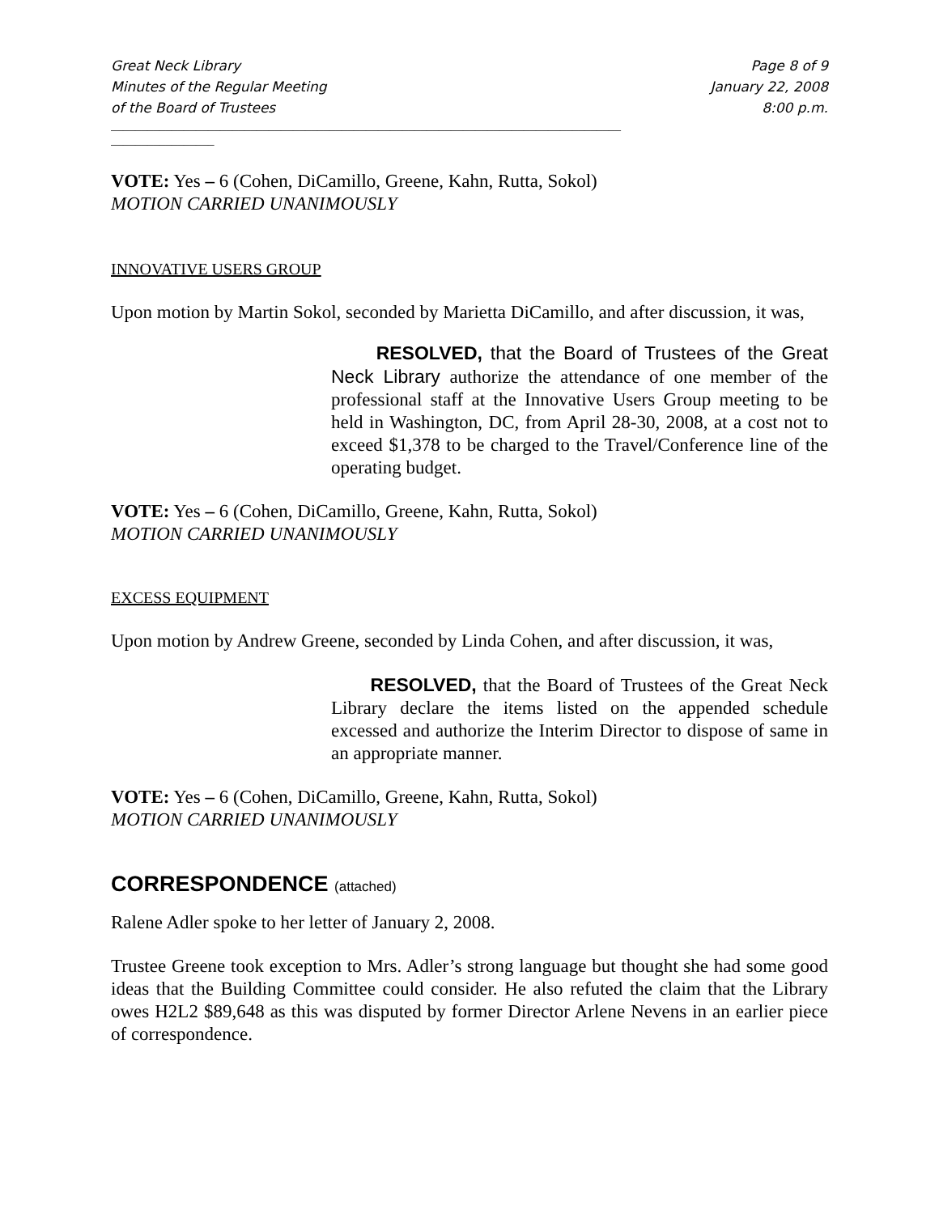Great Neck Library
Minutes of the Regular Meeting
of the Board of Trustees
Page 8 of 9
January 22, 2008
8:00 p.m.
____________________________________________________________________________________
_________________
VOTE: Yes – 6 (Cohen, DiCamillo, Greene, Kahn, Rutta, Sokol)
MOTION CARRIED UNANIMOUSLY
INNOVATIVE USERS GROUP
Upon motion by Martin Sokol, seconded by Marietta DiCamillo, and after discussion, it was,
RESOLVED, that the Board of Trustees of the Great Neck Library authorize the attendance of one member of the professional staff at the Innovative Users Group meeting to be held in Washington, DC, from April 28-30, 2008, at a cost not to exceed $1,378 to be charged to the Travel/Conference line of the operating budget.
VOTE: Yes – 6 (Cohen, DiCamillo, Greene, Kahn, Rutta, Sokol)
MOTION CARRIED UNANIMOUSLY
EXCESS EQUIPMENT
Upon motion by Andrew Greene, seconded by Linda Cohen, and after discussion, it was,
RESOLVED, that the Board of Trustees of the Great Neck Library declare the items listed on the appended schedule excessed and authorize the Interim Director to dispose of same in an appropriate manner.
VOTE: Yes – 6 (Cohen, DiCamillo, Greene, Kahn, Rutta, Sokol)
MOTION CARRIED UNANIMOUSLY
CORRESPONDENCE (attached)
Ralene Adler spoke to her letter of January 2, 2008.
Trustee Greene took exception to Mrs. Adler’s strong language but thought she had some good ideas that the Building Committee could consider. He also refuted the claim that the Library owes H2L2 $89,648 as this was disputed by former Director Arlene Nevens in an earlier piece of correspondence.